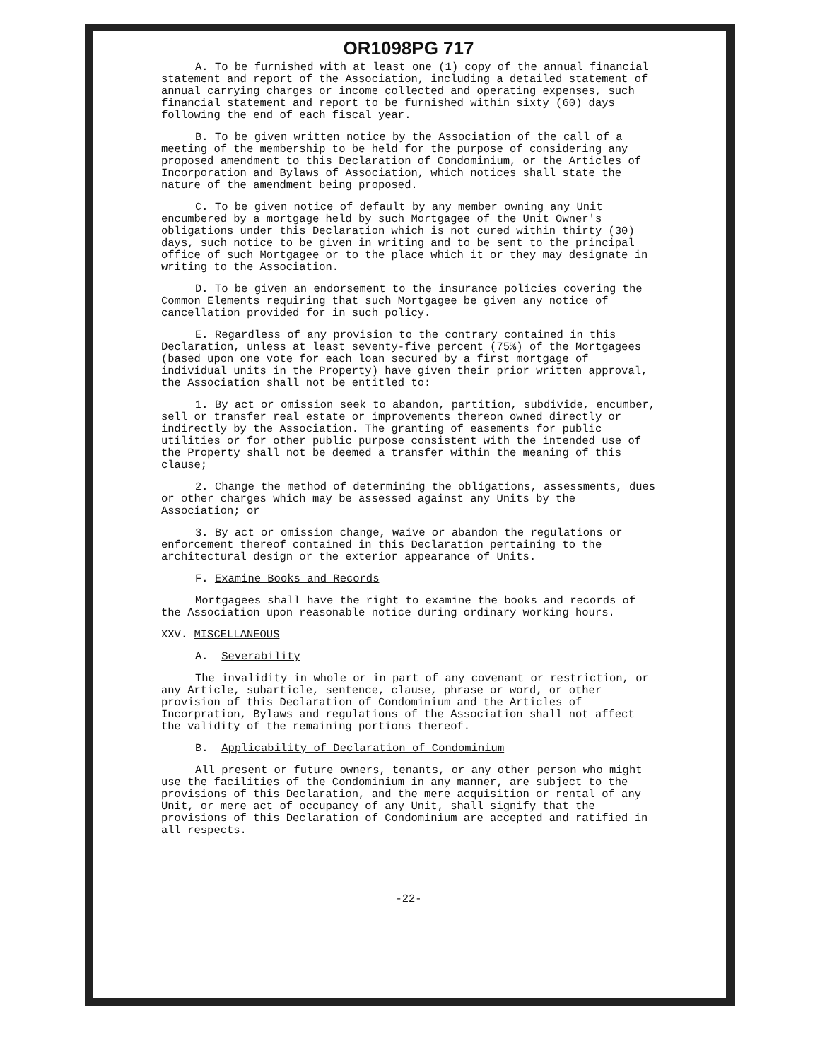OR1098PG 717
A. To be furnished with at least one (1) copy of the annual financial statement and report of the Association, including a detailed statement of annual carrying charges or income collected and operating expenses, such financial statement and report to be furnished within sixty (60) days following the end of each fiscal year.
B. To be given written notice by the Association of the call of a meeting of the membership to be held for the purpose of considering any proposed amendment to this Declaration of Condominium, or the Articles of Incorporation and Bylaws of Association, which notices shall state the nature of the amendment being proposed.
C. To be given notice of default by any member owning any Unit encumbered by a mortgage held by such Mortgagee of the Unit Owner's obligations under this Declaration which is not cured within thirty (30) days, such notice to be given in writing and to be sent to the principal office of such Mortgagee or to the place which it or they may designate in writing to the Association.
D. To be given an endorsement to the insurance policies covering the Common Elements requiring that such Mortgagee be given any notice of cancellation provided for in such policy.
E. Regardless of any provision to the contrary contained in this Declaration, unless at least seventy-five percent (75%) of the Mortgagees (based upon one vote for each loan secured by a first mortgage of individual units in the Property) have given their prior written approval, the Association shall not be entitled to:
1. By act or omission seek to abandon, partition, subdivide, encumber, sell or transfer real estate or improvements thereon owned directly or indirectly by the Association. The granting of easements for public utilities or for other public purpose consistent with the intended use of the Property shall not be deemed a transfer within the meaning of this clause;
2. Change the method of determining the obligations, assessments, dues or other charges which may be assessed against any Units by the Association; or
3. By act or omission change, waive or abandon the regulations or enforcement thereof contained in this Declaration pertaining to the architectural design or the exterior appearance of Units.
F. Examine Books and Records
Mortgagees shall have the right to examine the books and records of the Association upon reasonable notice during ordinary working hours.
XXV. MISCELLANEOUS
A. Severability
The invalidity in whole or in part of any covenant or restriction, or any Article, subarticle, sentence, clause, phrase or word, or other provision of this Declaration of Condominium and the Articles of Incorpration, Bylaws and regulations of the Association shall not affect the validity of the remaining portions thereof.
B. Applicability of Declaration of Condominium
All present or future owners, tenants, or any other person who might use the facilities of the Condominium in any manner, are subject to the provisions of this Declaration, and the mere acquisition or rental of any Unit, or mere act of occupancy of any Unit, shall signify that the provisions of this Declaration of Condominium are accepted and ratified in all respects.
-22-